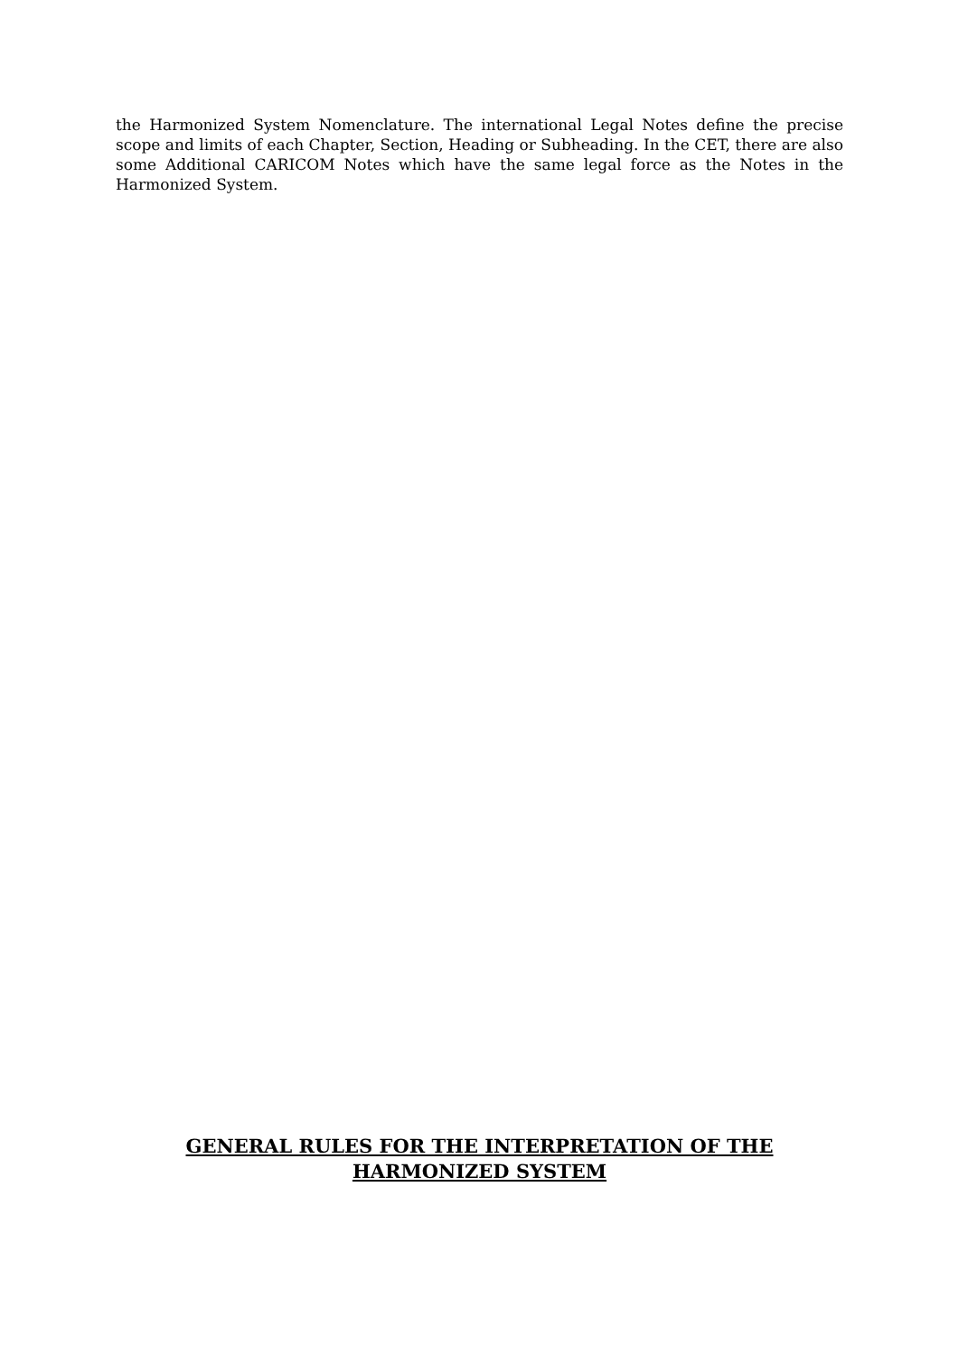the Harmonized System Nomenclature. The international Legal Notes define the precise scope and limits of each Chapter, Section, Heading or Subheading. In the CET, there are also some Additional CARICOM Notes which have the same legal force as the Notes in the Harmonized System.
GENERAL RULES FOR THE INTERPRETATION OF THE
HARMONIZED SYSTEM